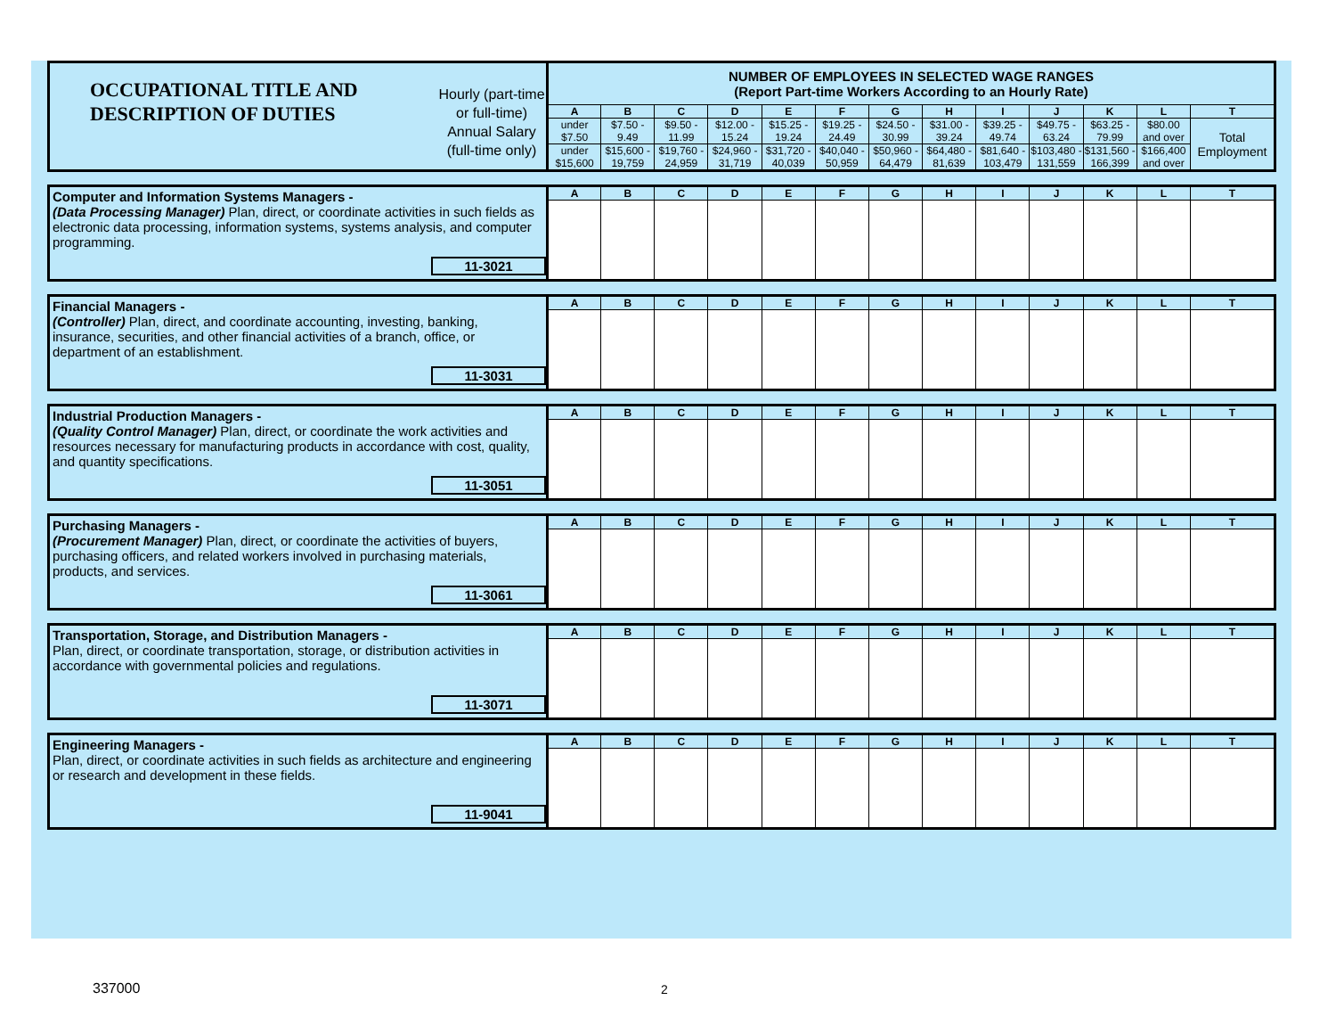| OCCUPATIONAL TITLE AND DESCRIPTION OF DUTIES | NUMBER OF EMPLOYEES IN SELECTED WAGE RANGES (Report Part-time Workers According to an Hourly Rate) | | | | | | | | | | | | |
| | A | B | C | D | E | F | G | H | I | J | K | L | T |
| | under $7.50 | $7.50 - 9.49 | $9.50 - 11.99 | $12.00 - 15.24 | $15.25 - 19.24 | $19.25 - 24.49 | $24.50 - 30.99 | $31.00 - 39.24 | $39.25 - 49.74 | $49.75 - 63.24 | $63.25 - 79.99 | $80.00 and over | Total Employment |
| | under $15,600 | $15,600 - 19,759 | $19,760 - 24,959 | $24,960 - 31,719 | $31,720 - 40,039 | $40,040 - 50,959 | $50,960 - 64,479 | $64,480 - 81,639 | $81,640 - 103,479 | $103,480 - 131,559 | $131,560 - 166,399 | $166,400 and over | |
Hourly (part-time or full-time)
Annual Salary (full-time only)
| Computer and Information Systems Managers - (Data Processing Manager) Plan, direct, or coordinate activities in such fields as electronic data processing, information systems, systems analysis, and computer programming. 11-3021 | A | B | C | D | E | F | G | H | I | J | K | L | T |
| Financial Managers - (Controller) Plan, direct, and coordinate accounting, investing, banking, insurance, securities, and other financial activities of a branch, office, or department of an establishment. 11-3031 | A | B | C | D | E | F | G | H | I | J | K | L | T |
| Industrial Production Managers - (Quality Control Manager) Plan, direct, or coordinate the work activities and resources necessary for manufacturing products in accordance with cost, quality, and quantity specifications. 11-3051 | A | B | C | D | E | F | G | H | I | J | K | L | T |
| Purchasing Managers - (Procurement Manager) Plan, direct, or coordinate the activities of buyers, purchasing officers, and related workers involved in purchasing materials, products, and services. 11-3061 | A | B | C | D | E | F | G | H | I | J | K | L | T |
| Transportation, Storage, and Distribution Managers - Plan, direct, or coordinate transportation, storage, or distribution activities in accordance with governmental policies and regulations. 11-3071 | A | B | C | D | E | F | G | H | I | J | K | L | T |
| Engineering Managers - Plan, direct, or coordinate activities in such fields as architecture and engineering or research and development in these fields. 11-9041 | A | B | C | D | E | F | G | H | I | J | K | L | T |
337000 2